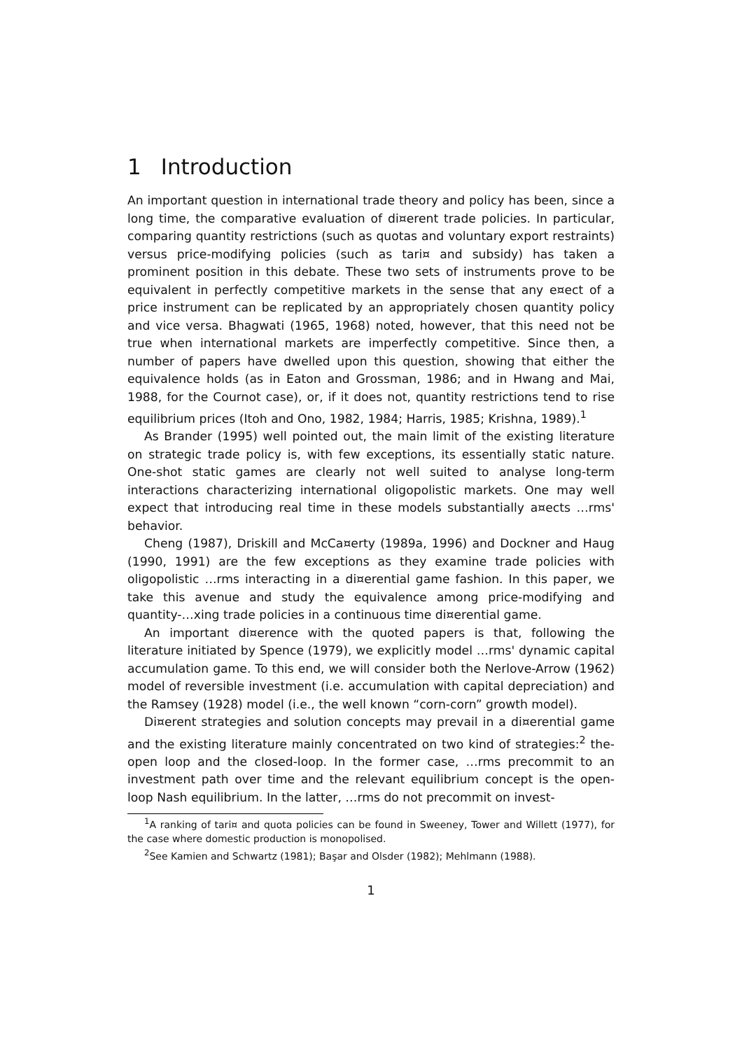1 Introduction
An important question in international trade theory and policy has been, since a long time, the comparative evaluation of di¤erent trade policies. In particular, comparing quantity restrictions (such as quotas and voluntary export restraints) versus price-modifying policies (such as tari¤ and subsidy) has taken a prominent position in this debate. These two sets of instruments prove to be equivalent in perfectly competitive markets in the sense that any e¤ect of a price instrument can be replicated by an appropriately chosen quantity policy and vice versa. Bhagwati (1965, 1968) noted, however, that this need not be true when international markets are imperfectly competitive. Since then, a number of papers have dwelled upon this question, showing that either the equivalence holds (as in Eaton and Grossman, 1986; and in Hwang and Mai, 1988, for the Cournot case), or, if it does not, quantity restrictions tend to rise equilibrium prices (Itoh and Ono, 1982, 1984; Harris, 1985; Krishna, 1989).<sup>1</sup>
As Brander (1995) well pointed out, the main limit of the existing literature on strategic trade policy is, with few exceptions, its essentially static nature. One-shot static games are clearly not well suited to analyse long-term interactions characterizing international oligopolistic markets. One may well expect that introducing real time in these models substantially a¤ects …rms' behavior.
Cheng (1987), Driskill and McCa¤erty (1989a, 1996) and Dockner and Haug (1990, 1991) are the few exceptions as they examine trade policies with oligopolistic …rms interacting in a di¤erential game fashion. In this paper, we take this avenue and study the equivalence among price-modifying and quantity-…xing trade policies in a continuous time di¤erential game.
An important di¤erence with the quoted papers is that, following the literature initiated by Spence (1979), we explicitly model …rms' dynamic capital accumulation game. To this end, we will consider both the Nerlove-Arrow (1962) model of reversible investment (i.e. accumulation with capital depreciation) and the Ramsey (1928) model (i.e., the well known “corn-corn” growth model).
Di¤erent strategies and solution concepts may prevail in a di¤erential game and the existing literature mainly concentrated on two kind of strategies:<sup>2</sup> the-open loop and the closed-loop. In the former case, …rms precommit to an investment path over time and the relevant equilibrium concept is the open-loop Nash equilibrium. In the latter, …rms do not precommit on invest-
<sup>1</sup> A ranking of tari¤ and quota policies can be found in Sweeney, Tower and Willett (1977), for the case where domestic production is monopolised.
<sup>2</sup> See Kamien and Schwartz (1981); Başar and Olsder (1982); Mehlmann (1988).
1